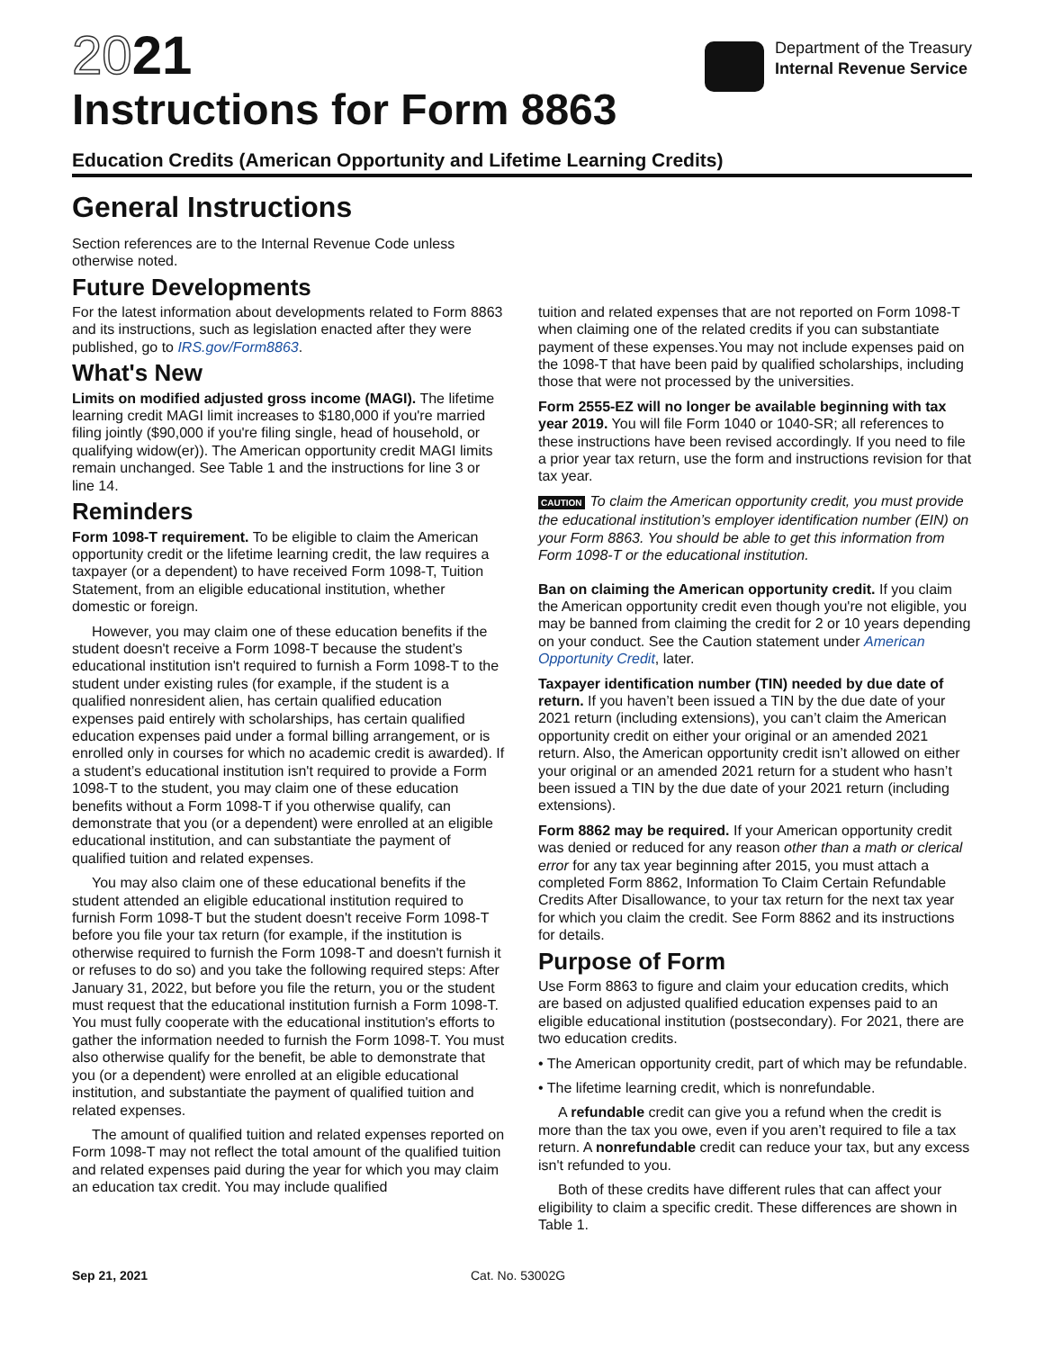2021
Instructions for Form 8863
Department of the Treasury
Internal Revenue Service
Education Credits (American Opportunity and Lifetime Learning Credits)
General Instructions
Section references are to the Internal Revenue Code unless otherwise noted.
Future Developments
For the latest information about developments related to Form 8863 and its instructions, such as legislation enacted after they were published, go to IRS.gov/Form8863.
What's New
Limits on modified adjusted gross income (MAGI). The lifetime learning credit MAGI limit increases to $180,000 if you're married filing jointly ($90,000 if you're filing single, head of household, or qualifying widow(er)). The American opportunity credit MAGI limits remain unchanged. See Table 1 and the instructions for line 3 or line 14.
Reminders
Form 1098-T requirement. To be eligible to claim the American opportunity credit or the lifetime learning credit, the law requires a taxpayer (or a dependent) to have received Form 1098-T, Tuition Statement, from an eligible educational institution, whether domestic or foreign.
However, you may claim one of these education benefits if the student doesn't receive a Form 1098-T because the student’s educational institution isn't required to furnish a Form 1098-T to the student under existing rules (for example, if the student is a qualified nonresident alien, has certain qualified education expenses paid entirely with scholarships, has certain qualified education expenses paid under a formal billing arrangement, or is enrolled only in courses for which no academic credit is awarded). If a student’s educational institution isn't required to provide a Form 1098-T to the student, you may claim one of these education benefits without a Form 1098-T if you otherwise qualify, can demonstrate that you (or a dependent) were enrolled at an eligible educational institution, and can substantiate the payment of qualified tuition and related expenses.
You may also claim one of these educational benefits if the student attended an eligible educational institution required to furnish Form 1098-T but the student doesn't receive Form 1098-T before you file your tax return (for example, if the institution is otherwise required to furnish the Form 1098-T and doesn't furnish it or refuses to do so) and you take the following required steps: After January 31, 2022, but before you file the return, you or the student must request that the educational institution furnish a Form 1098-T. You must fully cooperate with the educational institution's efforts to gather the information needed to furnish the Form 1098-T. You must also otherwise qualify for the benefit, be able to demonstrate that you (or a dependent) were enrolled at an eligible educational institution, and substantiate the payment of qualified tuition and related expenses.
The amount of qualified tuition and related expenses reported on Form 1098-T may not reflect the total amount of the qualified tuition and related expenses paid during the year for which you may claim an education tax credit. You may include qualified
tuition and related expenses that are not reported on Form 1098-T when claiming one of the related credits if you can substantiate payment of these expenses.You may not include expenses paid on the 1098-T that have been paid by qualified scholarships, including those that were not processed by the universities.
Form 2555-EZ will no longer be available beginning with tax year 2019. You will file Form 1040 or 1040-SR; all references to these instructions have been revised accordingly. If you need to file a prior year tax return, use the form and instructions revision for that tax year.
CAUTION To claim the American opportunity credit, you must provide the educational institution’s employer identification number (EIN) on your Form 8863. You should be able to get this information from Form 1098-T or the educational institution.
Ban on claiming the American opportunity credit. If you claim the American opportunity credit even though you're not eligible, you may be banned from claiming the credit for 2 or 10 years depending on your conduct. See the Caution statement under American Opportunity Credit, later.
Taxpayer identification number (TIN) needed by due date of return. If you haven’t been issued a TIN by the due date of your 2021 return (including extensions), you can’t claim the American opportunity credit on either your original or an amended 2021 return. Also, the American opportunity credit isn’t allowed on either your original or an amended 2021 return for a student who hasn’t been issued a TIN by the due date of your 2021 return (including extensions).
Form 8862 may be required. If your American opportunity credit was denied or reduced for any reason other than a math or clerical error for any tax year beginning after 2015, you must attach a completed Form 8862, Information To Claim Certain Refundable Credits After Disallowance, to your tax return for the next tax year for which you claim the credit. See Form 8862 and its instructions for details.
Purpose of Form
Use Form 8863 to figure and claim your education credits, which are based on adjusted qualified education expenses paid to an eligible educational institution (postsecondary). For 2021, there are two education credits.
• The American opportunity credit, part of which may be refundable.
• The lifetime learning credit, which is nonrefundable.
A refundable credit can give you a refund when the credit is more than the tax you owe, even if you aren’t required to file a tax return. A nonrefundable credit can reduce your tax, but any excess isn't refunded to you.
Both of these credits have different rules that can affect your eligibility to claim a specific credit. These differences are shown in Table 1.
Sep 21, 2021 Cat. No. 53002G